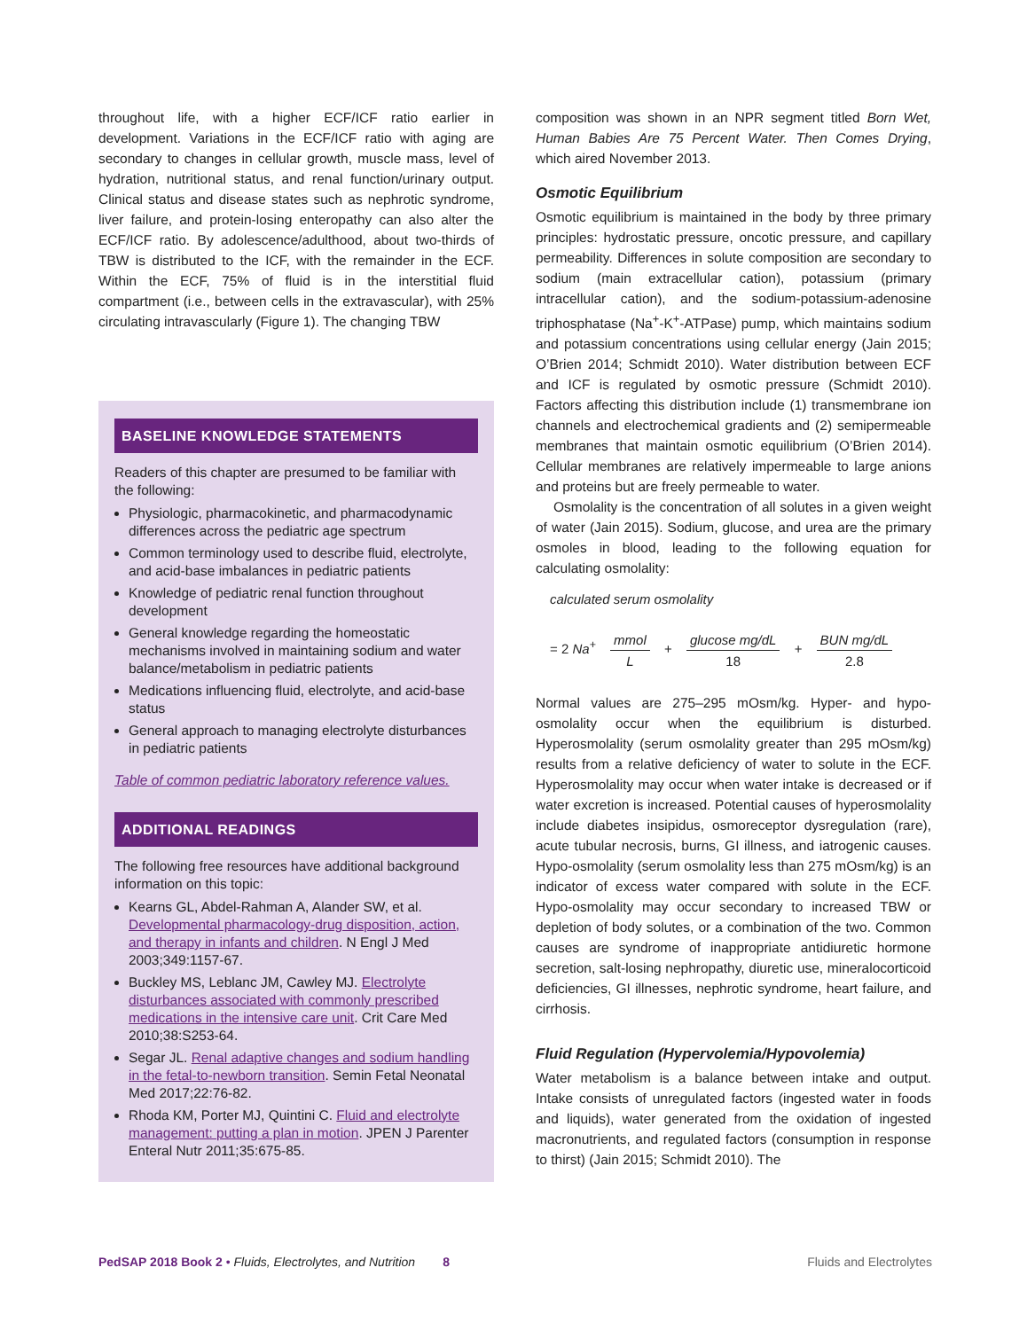throughout life, with a higher ECF/ICF ratio earlier in development. Variations in the ECF/ICF ratio with aging are secondary to changes in cellular growth, muscle mass, level of hydration, nutritional status, and renal function/urinary output. Clinical status and disease states such as nephrotic syndrome, liver failure, and protein-losing enteropathy can also alter the ECF/ICF ratio. By adolescence/adulthood, about two-thirds of TBW is distributed to the ICF, with the remainder in the ECF. Within the ECF, 75% of fluid is in the interstitial fluid compartment (i.e., between cells in the extravascular), with 25% circulating intravascularly (Figure 1). The changing TBW
BASELINE KNOWLEDGE STATEMENTS
Readers of this chapter are presumed to be familiar with the following:
Physiologic, pharmacokinetic, and pharmacodynamic differences across the pediatric age spectrum
Common terminology used to describe fluid, electrolyte, and acid-base imbalances in pediatric patients
Knowledge of pediatric renal function throughout development
General knowledge regarding the homeostatic mechanisms involved in maintaining sodium and water balance/metabolism in pediatric patients
Medications influencing fluid, electrolyte, and acid-base status
General approach to managing electrolyte disturbances in pediatric patients
Table of common pediatric laboratory reference values.
ADDITIONAL READINGS
The following free resources have additional background information on this topic:
Kearns GL, Abdel-Rahman A, Alander SW, et al. Developmental pharmacology-drug disposition, action, and therapy in infants and children. N Engl J Med 2003;349:1157-67.
Buckley MS, Leblanc JM, Cawley MJ. Electrolyte disturbances associated with commonly prescribed medications in the intensive care unit. Crit Care Med 2010;38:S253-64.
Segar JL. Renal adaptive changes and sodium handling in the fetal-to-newborn transition. Semin Fetal Neonatal Med 2017;22:76-82.
Rhoda KM, Porter MJ, Quintini C. Fluid and electrolyte management: putting a plan in motion. JPEN J Parenter Enteral Nutr 2011;35:675-85.
composition was shown in an NPR segment titled Born Wet, Human Babies Are 75 Percent Water. Then Comes Drying, which aired November 2013.
Osmotic Equilibrium
Osmotic equilibrium is maintained in the body by three primary principles: hydrostatic pressure, oncotic pressure, and capillary permeability. Differences in solute composition are secondary to sodium (main extracellular cation), potassium (primary intracellular cation), and the sodium-potassium-adenosine triphosphatase (Na<sup>+</sup>-K<sup>+</sup>-ATPase) pump, which maintains sodium and potassium concentrations using cellular energy (Jain 2015; O’Brien 2014; Schmidt 2010). Water distribution between ECF and ICF is regulated by osmotic pressure (Schmidt 2010). Factors affecting this distribution include (1) transmembrane ion channels and electrochemical gradients and (2) semipermeable membranes that maintain osmotic equilibrium (O’Brien 2014). Cellular membranes are relatively impermeable to large anions and proteins but are freely permeable to water.
Osmolality is the concentration of all solutes in a given weight of water (Jain 2015). Sodium, glucose, and urea are the primary osmoles in blood, leading to the following equation for calculating osmolality:
calculated serum osmolality
= 2 Na<sup>+</sup> mmol L + glucose mg/dL 18 + BUN mg/dL 2.8
Normal values are 275–295 mOsm/kg. Hyper- and hypo-osmolality occur when the equilibrium is disturbed. Hyperosmolality (serum osmolality greater than 295 mOsm/kg) results from a relative deficiency of water to solute in the ECF. Hyperosmolality may occur when water intake is decreased or if water excretion is increased. Potential causes of hyperosmolality include diabetes insipidus, osmoreceptor dysregulation (rare), acute tubular necrosis, burns, GI illness, and iatrogenic causes. Hypo-osmolality (serum osmolality less than 275 mOsm/kg) is an indicator of excess water compared with solute in the ECF. Hypo-osmolality may occur secondary to increased TBW or depletion of body solutes, or a combination of the two. Common causes are syndrome of inappropriate antidiuretic hormone secretion, salt-losing nephropathy, diuretic use, mineralocorticoid deficiencies, GI illnesses, nephrotic syndrome, heart failure, and cirrhosis.
Fluid Regulation (Hypervolemia/Hypovolemia)
Water metabolism is a balance between intake and output. Intake consists of unregulated factors (ingested water in foods and liquids), water generated from the oxidation of ingested macronutrients, and regulated factors (consumption in response to thirst) (Jain 2015; Schmidt 2010). The
PedSAP 2018 Book 2 • Fluids, Electrolytes, and Nutrition 8 Fluids and Electrolytes